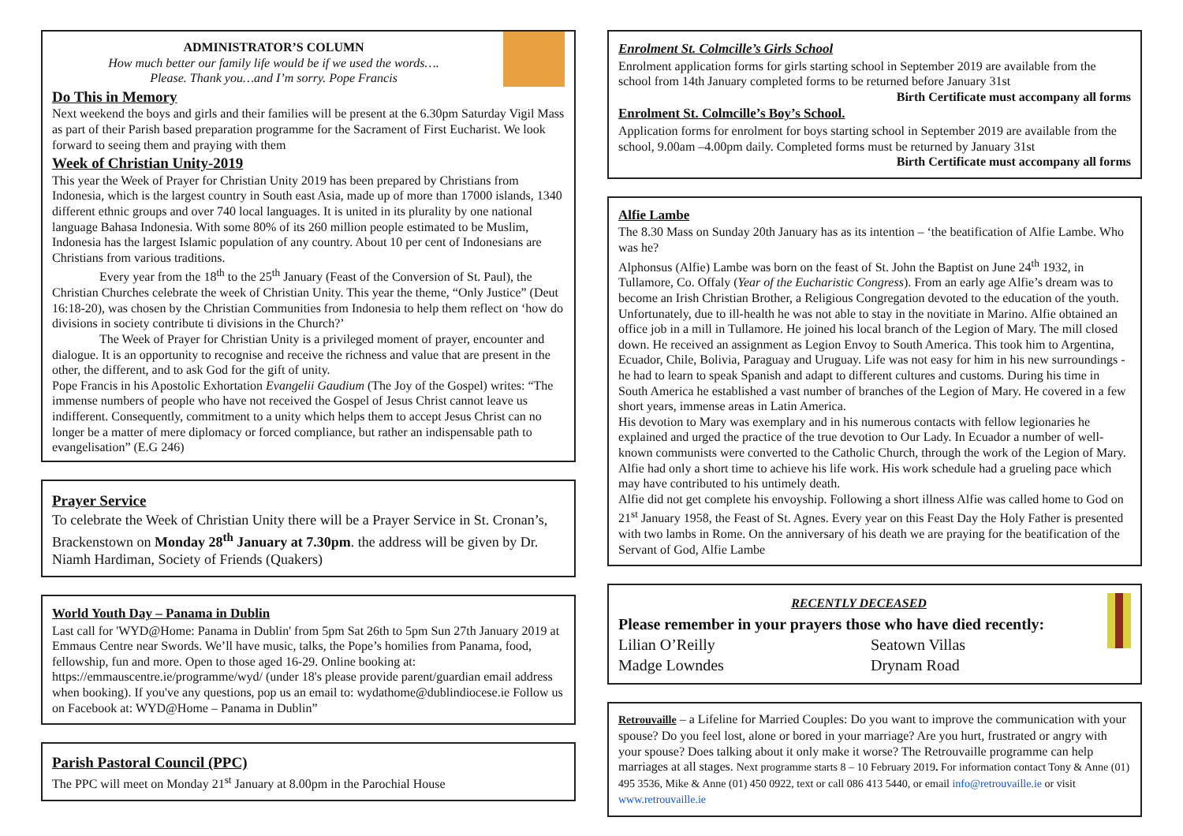ADMINISTRATOR’S COLUMN
How much better our family life would be if we used the words….
Please. Thank you…and I’m sorry. Pope Francis
Do This in Memory
Next weekend the boys and girls and their families will be present at the 6.30pm Saturday Vigil Mass as part of their Parish based preparation programme for the Sacrament of First Eucharist. We look forward to seeing them and praying with them
Week of Christian Unity-2019
This year the Week of Prayer for Christian Unity 2019 has been prepared by Christians from Indonesia, which is the largest country in South east Asia, made up of more than 17000 islands, 1340 different ethnic groups and over 740 local languages. It is united in its plurality by one national language Bahasa Indonesia. With some 80% of its 260 million people estimated to be Muslim, Indonesia has the largest Islamic population of any country. About 10 per cent of Indonesians are Christians from various traditions.
Every year from the 18<sup>th</sup> to the 25<sup>th</sup> January (Feast of the Conversion of St. Paul), the Christian Churches celebrate the week of Christian Unity. This year the theme, “Only Justice” (Deut 16:18-20), was chosen by the Christian Communities from Indonesia to help them reflect on ‘how do divisions in society contribute ti divisions in the Church?’
The Week of Prayer for Christian Unity is a privileged moment of prayer, encounter and dialogue. It is an opportunity to recognise and receive the richness and value that are present in the other, the different, and to ask God for the gift of unity.
Pope Francis in his Apostolic Exhortation Evangelii Gaudium (The Joy of the Gospel) writes: “The immense numbers of people who have not received the Gospel of Jesus Christ cannot leave us indifferent. Consequently, commitment to a unity which helps them to accept Jesus Christ can no longer be a matter of mere diplomacy or forced compliance, but rather an indispensable path to evangelisation” (E.G 246)
Prayer Service
To celebrate the Week of Christian Unity there will be a Prayer Service in St. Cronan’s, Brackenstown on Monday 28<sup>th</sup> January at 7.30pm. the address will be given by Dr. Niamh Hardiman, Society of Friends (Quakers)
World Youth Day – Panama in Dublin
Last call for 'WYD@Home: Panama in Dublin' from 5pm Sat 26th to 5pm Sun 27th January 2019 at Emmaus Centre near Swords. We’ll have music, talks, the Pope’s homilies from Panama, food, fellowship, fun and more. Open to those aged 16-29. Online booking at: https://emmauscentre.ie/programme/wyd/ (under 18's please provide parent/guardian email address when booking). If you've any questions, pop us an email to: wydathome@dublindiocese.ie Follow us on Facebook at: WYD@Home – Panama in Dublin”
Parish Pastoral Council (PPC)
The PPC will meet on Monday 21<sup>st</sup> January at 8.00pm in the Parochial House
Enrolment St. Colmcille’s Girls School
Enrolment application forms for girls starting school in September 2019 are available from the school from 14th January completed forms to be returned before January 31st
Birth Certificate must accompany all forms
Enrolment St. Colmcille’s Boy’s School.
Application forms for enrolment for boys starting school in September 2019 are available from the school, 9.00am –4.00pm daily. Completed forms must be returned by January 31st Birth Certificate must accompany all forms
Alfie Lambe
The 8.30 Mass on Sunday 20th January has as its intention – ‘the beatification of Alfie Lambe. Who was he?
Alphonsus (Alfie) Lambe was born on the feast of St. John the Baptist on June 24<sup>th</sup> 1932, in Tullamore, Co. Offaly (Year of the Eucharistic Congress). From an early age Alfie’s dream was to become an Irish Christian Brother, a Religious Congregation devoted to the education of the youth. Unfortunately, due to ill-health he was not able to stay in the novitiate in Marino. Alfie obtained an office job in a mill in Tullamore. He joined his local branch of the Legion of Mary. The mill closed down. He received an assignment as Legion Envoy to South America. This took him to Argentina, Ecuador, Chile, Bolivia, Paraguay and Uruguay. Life was not easy for him in his new surroundings - he had to learn to speak Spanish and adapt to different cultures and customs. During his time in South America he established a vast number of branches of the Legion of Mary. He covered in a few short years, immense areas in Latin America.
His devotion to Mary was exemplary and in his numerous contacts with fellow legionaries he explained and urged the practice of the true devotion to Our Lady. In Ecuador a number of well-known communists were converted to the Catholic Church, through the work of the Legion of Mary. Alfie had only a short time to achieve his life work. His work schedule had a grueling pace which may have contributed to his untimely death.
Alfie did not get complete his envoyship. Following a short illness Alfie was called home to God on 21<sup>st</sup> January 1958, the Feast of St. Agnes. Every year on this Feast Day the Holy Father is presented with two lambs in Rome. On the anniversary of his death we are praying for the beatification of the Servant of God, Alfie Lambe
RECENTLY DECEASED
Please remember in your prayers those who have died recently:
Lilian O’Reilly Seatown Villas
Madge Lowndes Drynam Road
Retrouvaille – a Lifeline for Married Couples: Do you want to improve the communication with your spouse? Do you feel lost, alone or bored in your marriage? Are you hurt, frustrated or angry with your spouse? Does talking about it only make it worse? The Retrouvaille programme can help marriages at all stages. Next programme starts 8 – 10 February 2019. For information contact Tony & Anne (01) 495 3536, Mike & Anne (01) 450 0922, text or call 086 413 5440, or email info@retrouvaille.ie or visit www.retrouvaille.ie